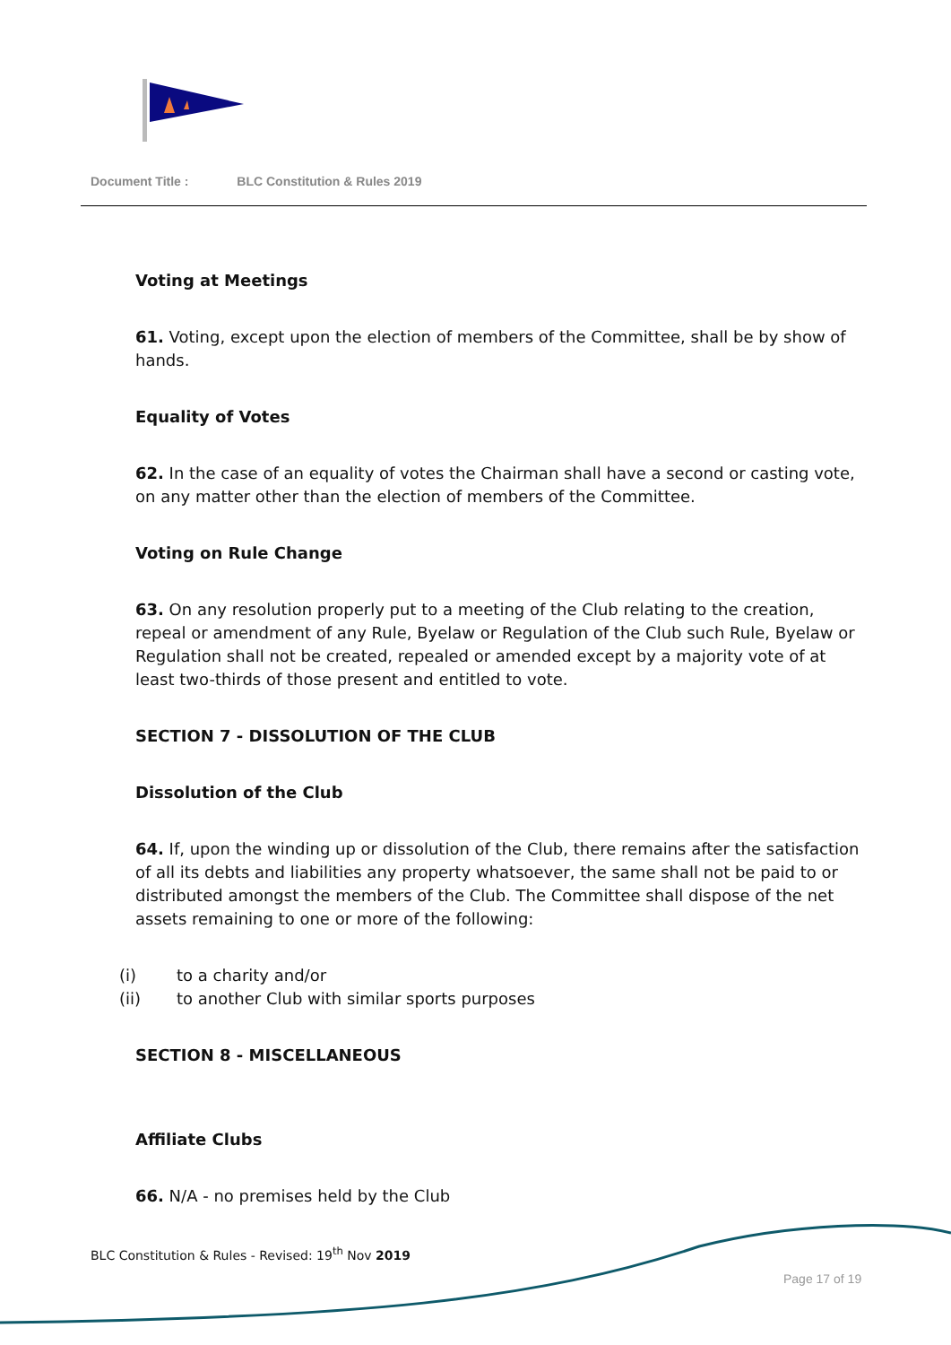Document Title : BLC Constitution & Rules 2019
Voting at Meetings
61. Voting, except upon the election of members of the Committee, shall be by show of hands.
Equality of Votes
62. In the case of an equality of votes the Chairman shall have a second or casting vote, on any matter other than the election of members of the Committee.
Voting on Rule Change
63. On any resolution properly put to a meeting of the Club relating to the creation, repeal or amendment of any Rule, Byelaw or Regulation of the Club such Rule, Byelaw or Regulation shall not be created, repealed or amended except by a majority vote of at least two-thirds of those present and entitled to vote.
SECTION 7 - DISSOLUTION OF THE CLUB
Dissolution of the Club
64. If, upon the winding up or dissolution of the Club, there remains after the satisfaction of all its debts and liabilities any property whatsoever, the same shall not be paid to or distributed amongst the members of the Club. The Committee shall dispose of the net assets remaining to one or more of the following:
(i) to a charity and/or
(ii) to another Club with similar sports purposes
SECTION 8 - MISCELLANEOUS
Affiliate Clubs
66. N/A - no premises held by the Club
BLC Constitution & Rules - Revised: 19<sup>th</sup> Nov 2019
Page 17 of 19